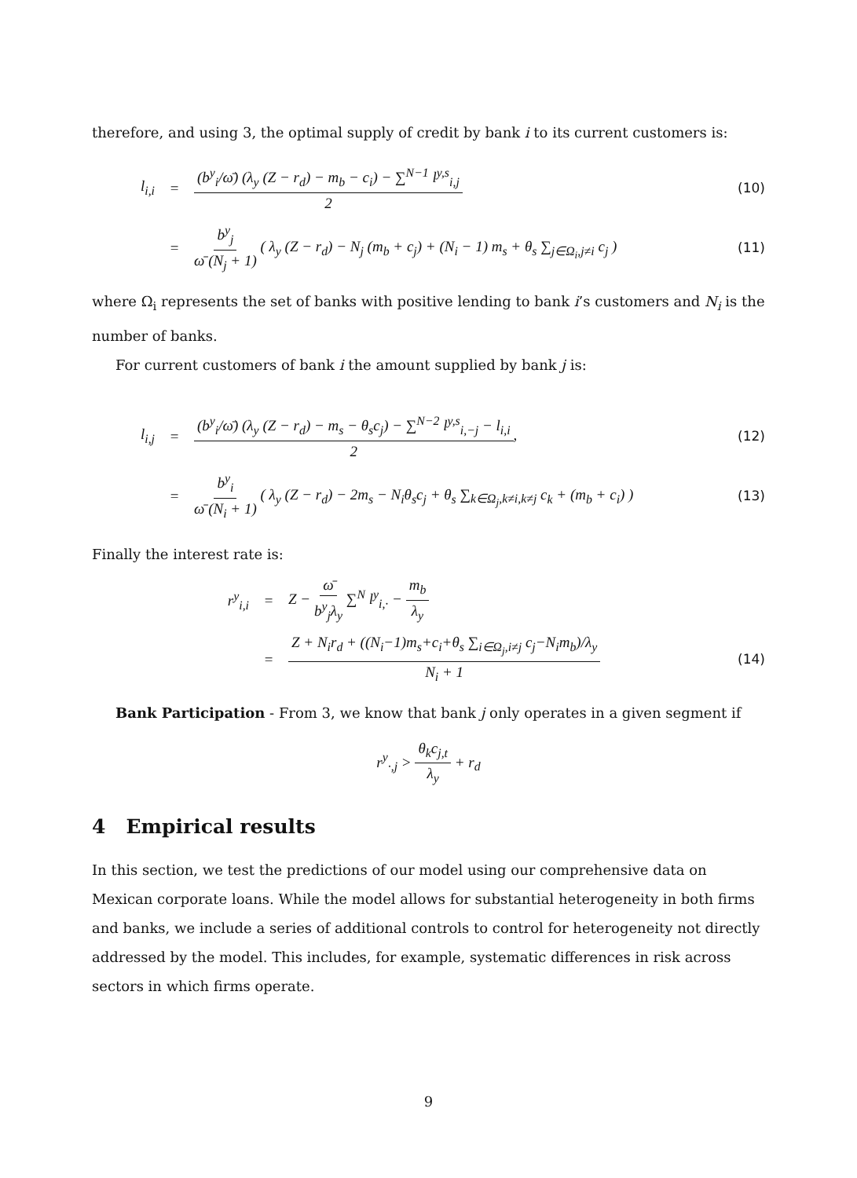therefore, and using 3, the optimal supply of credit by bank i to its current customers is:
l<sub>i,i</sub> = (b<sup>y</sup><sub>i</sub>/ω̄) (λ<sub>y</sub> (Z − r<sub>d</sub>) − m<sub>b</sub> − c<sub>i</sub>) − ∑<sup>N−1</sup> l<sup>y,s</sup><sub>i,j</sub> 2 (10)
= b<sup>y</sup><sub>j</sub> ω̄ (N<sub>j</sub> + 1) ( λ<sub>y</sub> (Z − r<sub>d</sub>) − N<sub>j</sub> (m<sub>b</sub> + c<sub>j</sub>) + (N<sub>i</sub> − 1) m<sub>s</sub> + θ<sub>s</sub> ∑<sub>j∈Ω<sub>i</sub>,j≠i</sub> c<sub>j</sub> ) (11)
where Ω<sub>i</sub> represents the set of banks with positive lending to bank i’s customers and N<sub>i</sub> is the number of banks.
For current customers of bank i the amount supplied by bank j is:
l<sub>i,j</sub> = (b<sup>y</sup><sub>i</sub>/ω̄) (λ<sub>y</sub> (Z − r<sub>d</sub>) − m<sub>s</sub> − θ<sub>s</sub>c<sub>j</sub>) − ∑<sup>N−2</sup> l<sup>y,s</sup><sub>i,−j</sub> − l<sub>i,i</sub> 2, (12)
= b<sup>y</sup><sub>i</sub> ω̄ (N<sub>i</sub> + 1) ( λ<sub>y</sub> (Z − r<sub>d</sub>) − 2m<sub>s</sub> − N<sub>i</sub>θ<sub>s</sub>c<sub>j</sub> + θ<sub>s</sub> ∑<sub>k∈Ω<sub>j</sub>,k≠i,k≠j</sub> c<sub>k</sub> + (m<sub>b</sub> + c<sub>i</sub>) ) (13)
Finally the interest rate is:
r<sup>y</sup><sub>i,i</sub> = Z − ω̄ b<sup>y</sup><sub>j</sub>λ<sub>y</sub> ∑<sup>N</sup> l<sup>y</sup><sub>i,·</sub> − m<sub>b</sub> λ<sub>y</sub>
= Z + N<sub>i</sub>r<sub>d</sub> + ((N<sub>i</sub>−1)m<sub>s</sub>+c<sub>i</sub>+θ<sub>s</sub> ∑<sub>i∈Ω<sub>j</sub>,i≠j</sub> c<sub>j</sub>−N<sub>i</sub>m<sub>b</sub>)/λ<sub>y</sub> N<sub>i</sub> + 1 (14)
Bank Participation - From 3, we know that bank j only operates in a given segment if
r<sup>y</sup><sub>·,j</sub> > θ<sub>k</sub>c<sub>j,t</sub> λ<sub>y</sub> + r<sub>d</sub>
4 Empirical results
In this section, we test the predictions of our model using our comprehensive data on Mexican corporate loans. While the model allows for substantial heterogeneity in both firms and banks, we include a series of additional controls to control for heterogeneity not directly addressed by the model. This includes, for example, systematic differences in risk across sectors in which firms operate.
9